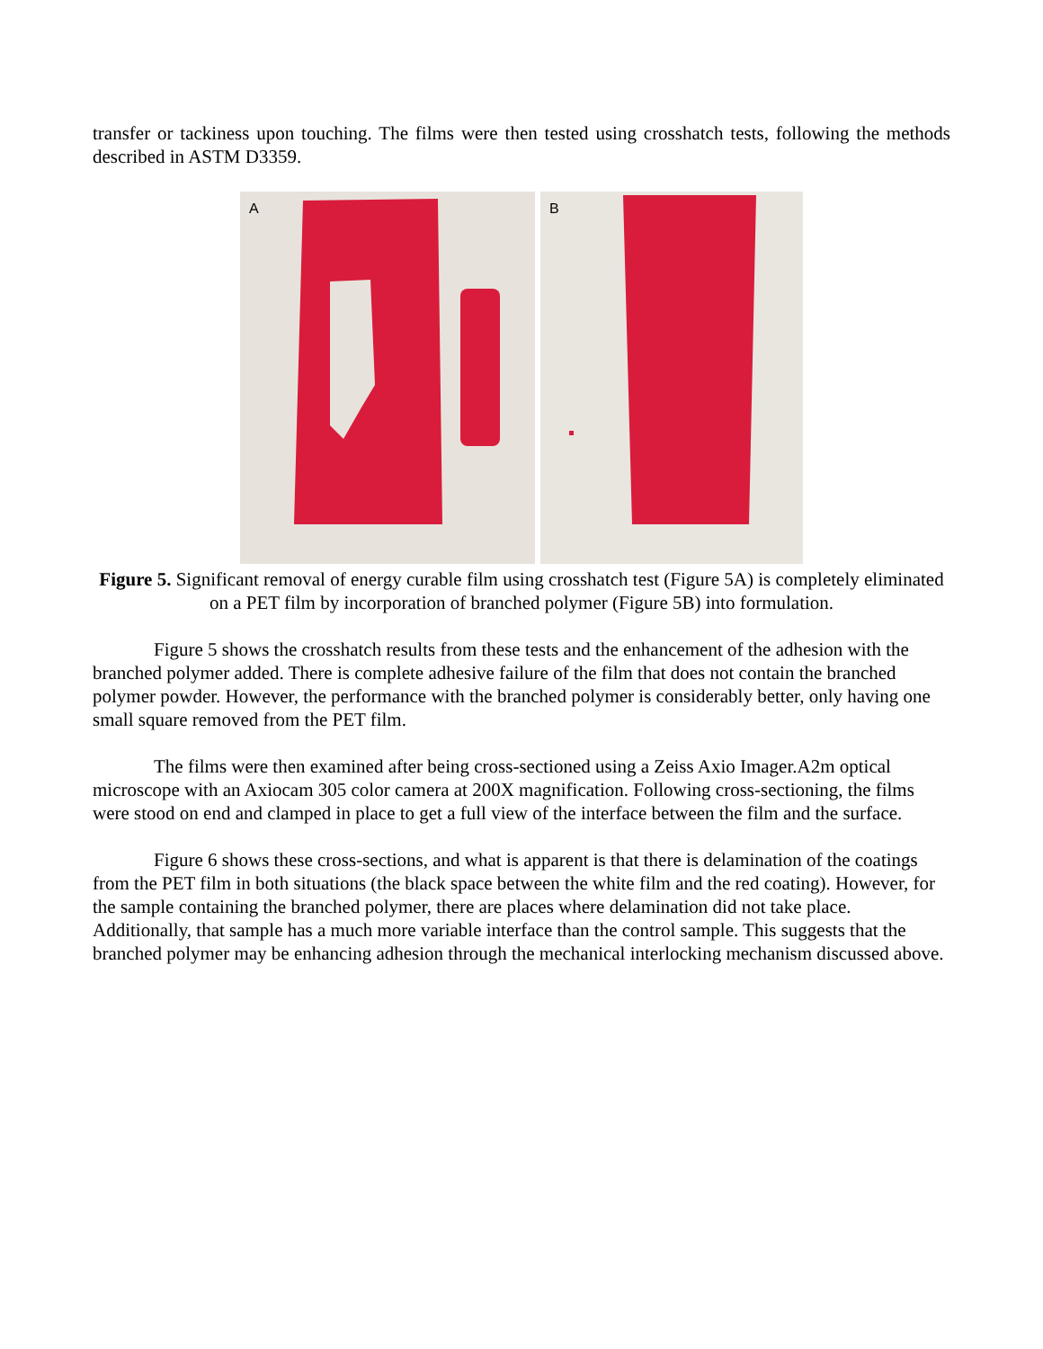transfer or tackiness upon touching. The films were then tested using crosshatch tests, following the methods described in ASTM D3359.
A
B
Figure 5. Significant removal of energy curable film using crosshatch test (Figure 5A) is completely eliminated on a PET film by incorporation of branched polymer (Figure 5B) into formulation.
Figure 5 shows the crosshatch results from these tests and the enhancement of the adhesion with the branched polymer added. There is complete adhesive failure of the film that does not contain the branched polymer powder. However, the performance with the branched polymer is considerably better, only having one small square removed from the PET film.
The films were then examined after being cross-sectioned using a Zeiss Axio Imager.A2m optical microscope with an Axiocam 305 color camera at 200X magnification. Following cross-sectioning, the films were stood on end and clamped in place to get a full view of the interface between the film and the surface.
Figure 6 shows these cross-sections, and what is apparent is that there is delamination of the coatings from the PET film in both situations (the black space between the white film and the red coating). However, for the sample containing the branched polymer, there are places where delamination did not take place. Additionally, that sample has a much more variable interface than the control sample. This suggests that the branched polymer may be enhancing adhesion through the mechanical interlocking mechanism discussed above.